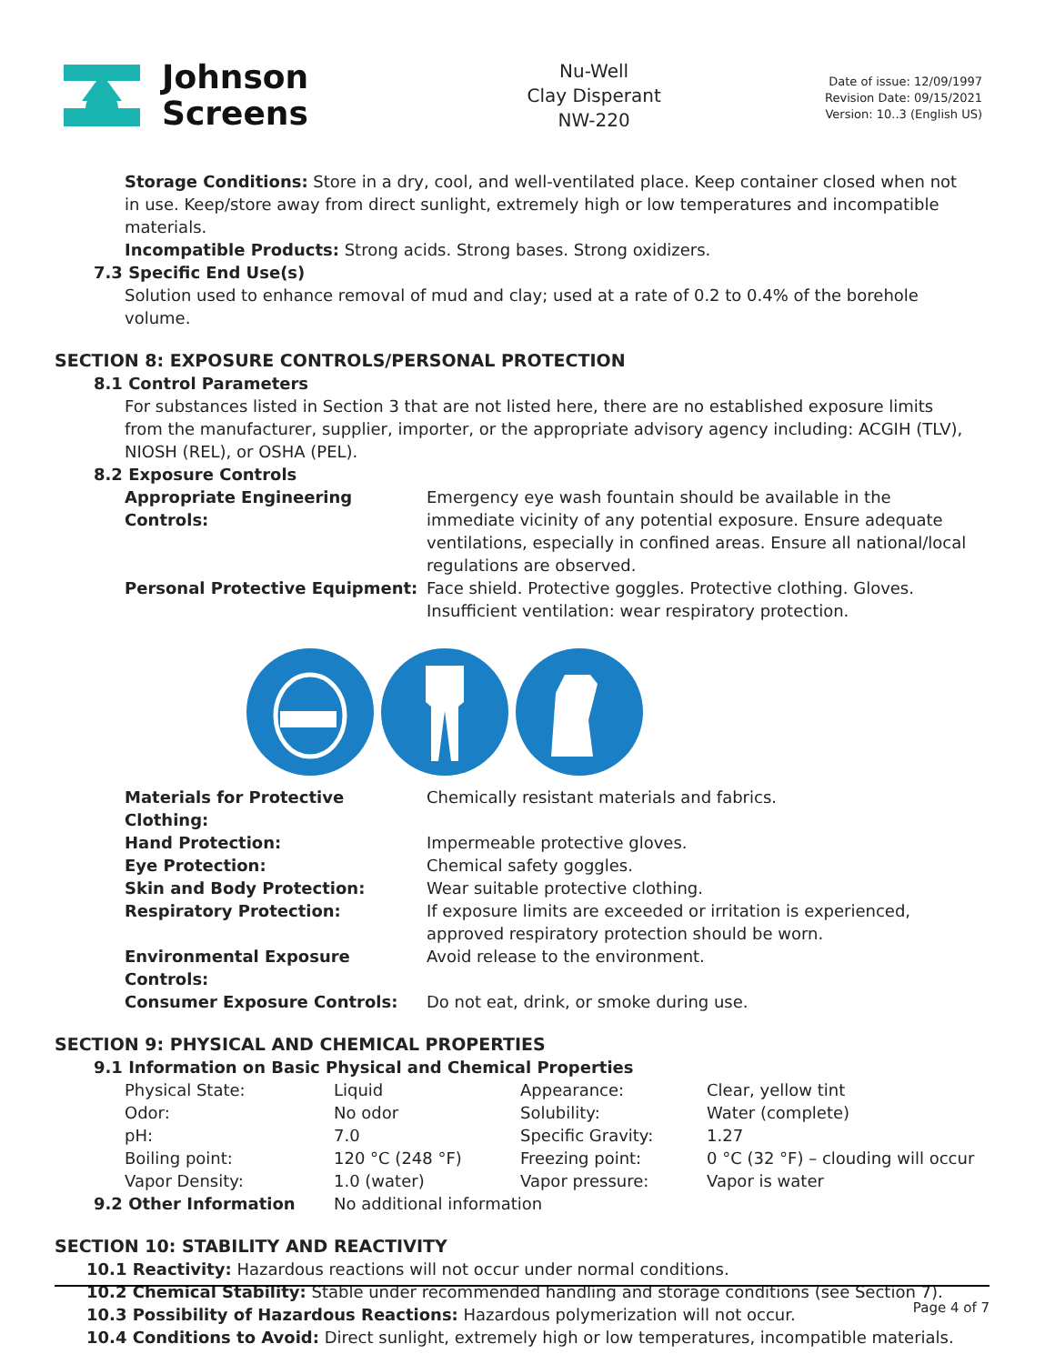Johnson
Screens
Nu-Well
Clay Disperant
NW-220
Date of issue: 12/09/1997
Revision Date: 09/15/2021
Version: 10..3 (English US)
Storage Conditions: Store in a dry, cool, and well-ventilated place. Keep container closed when not in use. Keep/store away from direct sunlight, extremely high or low temperatures and incompatible materials.
Incompatible Products: Strong acids. Strong bases. Strong oxidizers.
7.3 Specific End Use(s)
Solution used to enhance removal of mud and clay; used at a rate of 0.2 to 0.4% of the borehole volume.
SECTION 8: EXPOSURE CONTROLS/PERSONAL PROTECTION
8.1 Control Parameters
For substances listed in Section 3 that are not listed here, there are no established exposure limits from the manufacturer, supplier, importer, or the appropriate advisory agency including: ACGIH (TLV), NIOSH (REL), or OSHA (PEL).
8.2 Exposure Controls
| Appropriate Engineering Controls: | Emergency eye wash fountain should be available in the immediate vicinity of any potential exposure. Ensure adequate ventilations, especially in confined areas. Ensure all national/local regulations are observed. |
| Personal Protective Equipment: | Face shield. Protective goggles. Protective clothing. Gloves. Insufficient ventilation: wear respiratory protection. |
| Materials for Protective Clothing: | Chemically resistant materials and fabrics. |
| Hand Protection: | Impermeable protective gloves. |
| Eye Protection: | Chemical safety goggles. |
| Skin and Body Protection: | Wear suitable protective clothing. |
| Respiratory Protection: | If exposure limits are exceeded or irritation is experienced, approved respiratory protection should be worn. |
| Environmental Exposure Controls: | Avoid release to the environment. |
| Consumer Exposure Controls: | Do not eat, drink, or smoke during use. |
SECTION 9: PHYSICAL AND CHEMICAL PROPERTIES
9.1 Information on Basic Physical and Chemical Properties
| Physical State: | Liquid | Appearance: | Clear, yellow tint |
| Odor: | No odor | Solubility: | Water (complete) |
| pH: | 7.0 | Specific Gravity: | 1.27 |
| Boiling point: | 120 °C (248 °F) | Freezing point: | 0 °C (32 °F) – clouding will occur |
| Vapor Density: | 1.0 (water) | Vapor pressure: | Vapor is water |
| 9.2 Other Information | No additional information | | |
SECTION 10: STABILITY AND REACTIVITY
10.1 Reactivity: Hazardous reactions will not occur under normal conditions.
10.2 Chemical Stability: Stable under recommended handling and storage conditions (see Section 7).
10.3 Possibility of Hazardous Reactions: Hazardous polymerization will not occur.
10.4 Conditions to Avoid: Direct sunlight, extremely high or low temperatures, incompatible materials.
Page 4 of 7